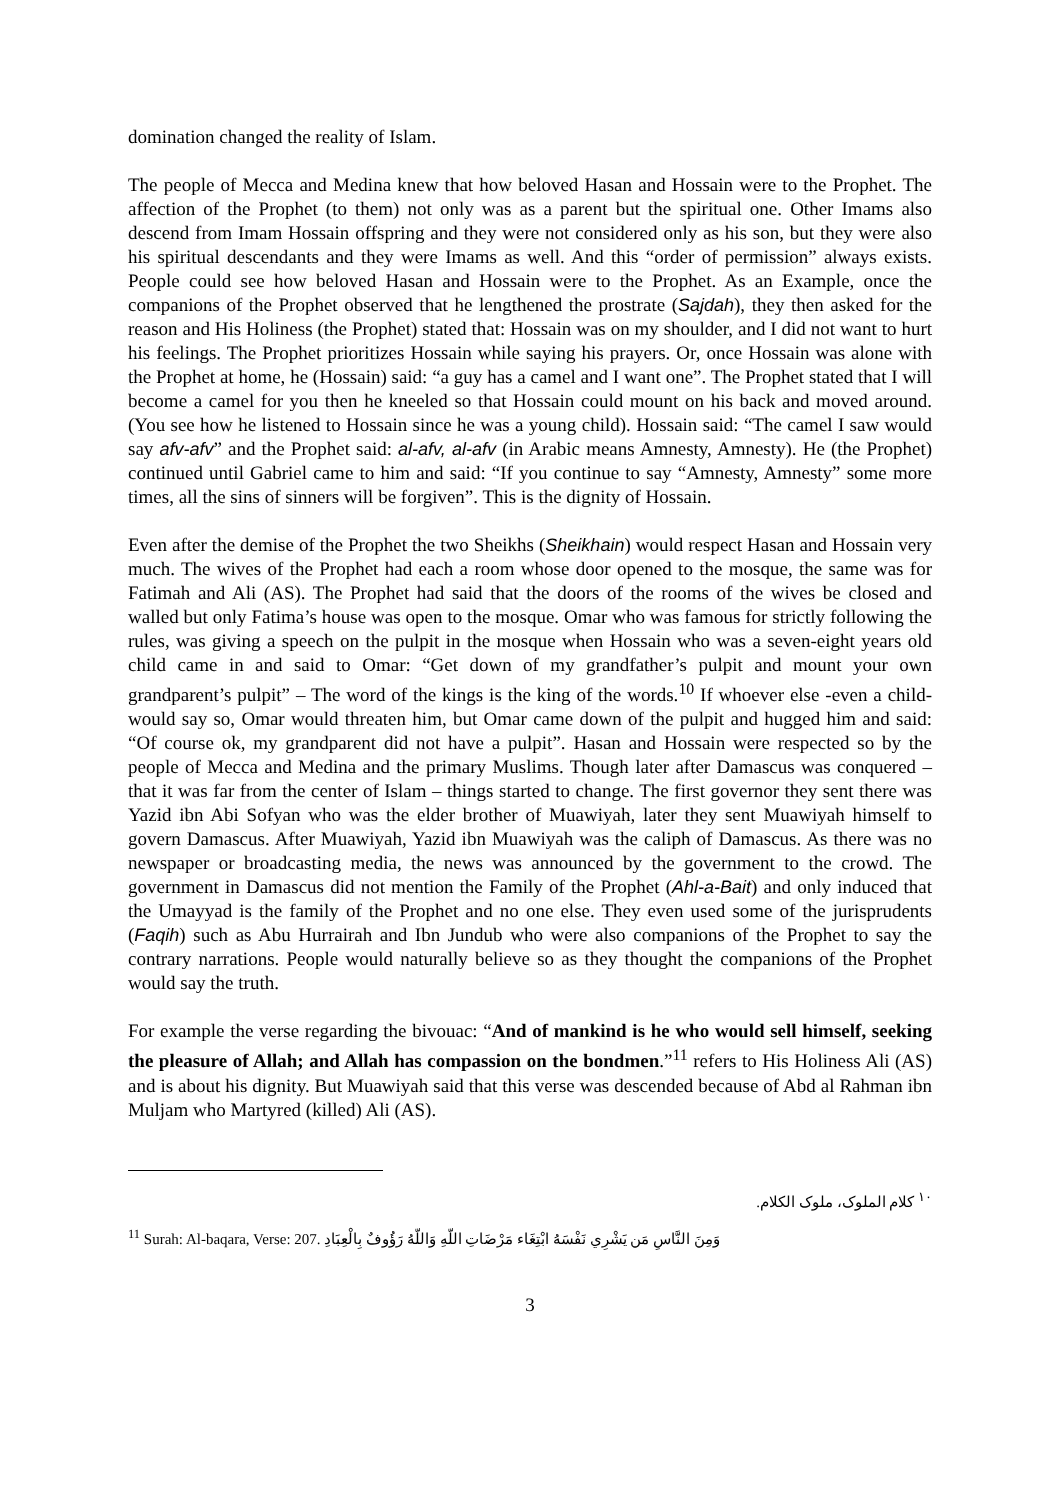domination changed the reality of Islam.
The people of Mecca and Medina knew that how beloved Hasan and Hossain were to the Prophet. The affection of the Prophet (to them) not only was as a parent but the spiritual one. Other Imams also descend from Imam Hossain offspring and they were not considered only as his son, but they were also his spiritual descendants and they were Imams as well. And this “order of permission” always exists. People could see how beloved Hasan and Hossain were to the Prophet. As an Example, once the companions of the Prophet observed that he lengthened the prostrate (Sajdah), they then asked for the reason and His Holiness (the Prophet) stated that: Hossain was on my shoulder, and I did not want to hurt his feelings. The Prophet prioritizes Hossain while saying his prayers. Or, once Hossain was alone with the Prophet at home, he (Hossain) said: “a guy has a camel and I want one”. The Prophet stated that I will become a camel for you then he kneeled so that Hossain could mount on his back and moved around. (You see how he listened to Hossain since he was a young child). Hossain said: “The camel I saw would say afv-afv” and the Prophet said: al-afv, al-afv (in Arabic means Amnesty, Amnesty). He (the Prophet) continued until Gabriel came to him and said: “If you continue to say “Amnesty, Amnesty” some more times, all the sins of sinners will be forgiven”. This is the dignity of Hossain.
Even after the demise of the Prophet the two Sheikhs (Sheikhain) would respect Hasan and Hossain very much. The wives of the Prophet had each a room whose door opened to the mosque, the same was for Fatimah and Ali (AS). The Prophet had said that the doors of the rooms of the wives be closed and walled but only Fatima’s house was open to the mosque. Omar who was famous for strictly following the rules, was giving a speech on the pulpit in the mosque when Hossain who was a seven-eight years old child came in and said to Omar: “Get down of my grandfather’s pulpit and mount your own grandparent’s pulpit” – The word of the kings is the king of the words.<sup>10</sup> If whoever else -even a child- would say so, Omar would threaten him, but Omar came down of the pulpit and hugged him and said: “Of course ok, my grandparent did not have a pulpit”. Hasan and Hossain were respected so by the people of Mecca and Medina and the primary Muslims. Though later after Damascus was conquered – that it was far from the center of Islam – things started to change. The first governor they sent there was Yazid ibn Abi Sofyan who was the elder brother of Muawiyah, later they sent Muawiyah himself to govern Damascus. After Muawiyah, Yazid ibn Muawiyah was the caliph of Damascus. As there was no newspaper or broadcasting media, the news was announced by the government to the crowd. The government in Damascus did not mention the Family of the Prophet (Ahl-a-Bait) and only induced that the Umayyad is the family of the Prophet and no one else. They even used some of the jurisprudents (Faqih) such as Abu Hurrairah and Ibn Jundub who were also companions of the Prophet to say the contrary narrations. People would naturally believe so as they thought the companions of the Prophet would say the truth.
For example the verse regarding the bivouac: “And of mankind is he who would sell himself, seeking the pleasure of Allah; and Allah has compassion on the bondmen.”<sup>11</sup> refers to His Holiness Ali (AS) and is about his dignity. But Muawiyah said that this verse was descended because of Abd al Rahman ibn Muljam who Martyred (killed) Ali (AS).
<sup>١٠</sup> كلام الملوک، ملوک الکلام.
<sup>11</sup> Surah: Al-baqara, Verse: 207. وَمِنَ النَّاسِ مَن يَشْرِي نَفْسَهُ ابْتِغَاء مَرْضَاتِ اللّهِ وَاللّهُ رَؤُوفٌ بِالْعِبَادِ
3